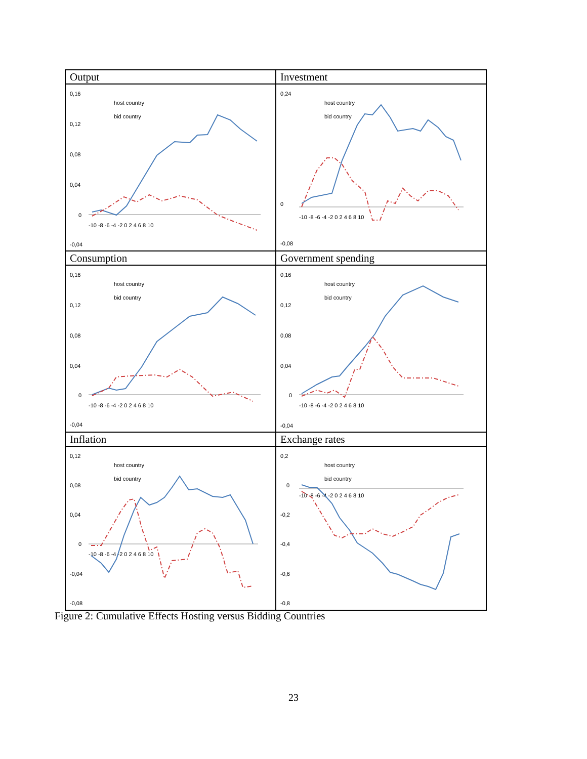| Output 0,16 0,12 0,08 0,04 0 -0,04 -10 -8 -6 -4 -2 0 2 4 6 8 10 host country bid country | Investment 0,24 0 -0,08 -10 -8 -6 -4 -2 0 2 4 6 8 10 host country bid country |
| Consumption 0,16 0,12 0,08 0,04 0 -0,04 -10 -8 -6 -4 -2 0 2 4 6 8 10 host country bid country | Government spending 0,16 0,12 0,08 0,04 0 -0,04 -10 -8 -6 -4 -2 0 2 4 6 8 10 host country bid country |
| Inflation 0,12 0,08 0,04 0 -0,04 -0,08 -10 -8 -6 -4 -2 0 2 4 6 8 10 host country bid country | Exchange rates 0,2 0 -0,2 -0,4 -0,6 -0,8 -10 -8 -6 -4 -2 0 2 4 6 8 10 host country bid country |
Figure 2: Cumulative Effects Hosting versus Bidding Countries
23